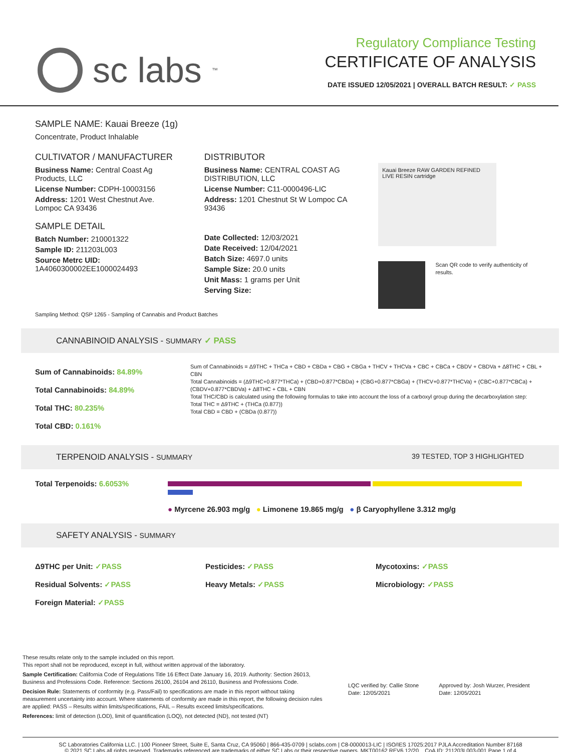sc labs<sup>™</sup>
Regulatory Compliance Testing
CERTIFICATE OF ANALYSIS
DATE ISSUED 12/05/2021 | OVERALL BATCH RESULT: ✓ PASS
SAMPLE NAME: Kauai Breeze (1g)
Concentrate, Product Inhalable
CULTIVATOR / MANUFACTURER
Business Name: Central Coast Ag Products, LLC
License Number: CDPH-10003156
Address: 1201 West Chestnut Ave. Lompoc CA 93436
SAMPLE DETAIL
Batch Number: 210001322
Sample ID: 211203L003
Source Metrc UID:
1A4060300002EE1000024493
DISTRIBUTOR
Business Name: CENTRAL COAST AG DISTRIBUTION, LLC
License Number: C11-0000496-LIC
Address: 1201 Chestnut St W Lompoc CA 93436
Date Collected: 12/03/2021
Date Received: 12/04/2021
Batch Size: 4697.0 units
Sample Size: 20.0 units
Unit Mass: 1 grams per Unit
Serving Size:
Kauai Breeze RAW GARDEN REFINED LIVE RESIN cartridge
Scan QR code to verify authenticity of results.
Sampling Method: QSP 1265 - Sampling of Cannabis and Product Batches
CANNABINOID ANALYSIS - SUMMARY ✓ PASS
Sum of Cannabinoids: 84.89%
Total Cannabinoids: 84.89%
Total THC: 80.235%
Total CBD: 0.161%
Sum of Cannabinoids = Δ9THC + THCa + CBD + CBDa + CBG + CBGa + THCV + THCVa + CBC + CBCa + CBDV + CBDVa + Δ8THC + CBL + CBN
Total Cannabinoids = (Δ9THC+0.877*THCa) + (CBD+0.877*CBDa) + (CBG+0.877*CBGa) + (THCV+0.877*THCVa) + (CBC+0.877*CBCa) + (CBDV+0.877*CBDVa) + Δ8THC + CBL + CBN
Total THC/CBD is calculated using the following formulas to take into account the loss of a carboxyl group during the decarboxylation step:
Total THC = Δ9THC + (THCa (0.877))
Total CBD = CBD + (CBDa (0.877))
TERPENOID ANALYSIS - SUMMARY 39 TESTED, TOP 3 HIGHLIGHTED
Total Terpenoids: 6.6053%
● Myrcene 26.903 mg/g ● Limonene 19.865 mg/g ● β Caryophyllene 3.312 mg/g
SAFETY ANALYSIS - SUMMARY
Δ9THC per Unit: ✓PASS
Residual Solvents: ✓PASS
Foreign Material: ✓PASS
Pesticides: ✓PASS
Heavy Metals: ✓PASS
Mycotoxins: ✓PASS
Microbiology: ✓PASS
These results relate only to the sample included on this report.
This report shall not be reproduced, except in full, without written approval of the laboratory.
Sample Certification: California Code of Regulations Title 16 Effect Date January 16, 2019. Authority: Section 26013, Business and Professions Code. Reference: Sections 26100, 26104 and 26110, Business and Professions Code.
Decision Rule: Statements of conformity (e.g. Pass/Fail) to specifications are made in this report without taking measurement uncertainty into account. Where statements of conformity are made in this report, the following decision rules are applied: PASS – Results within limits/specifications, FAIL – Results exceed limits/specifications.
References: limit of detection (LOD), limit of quantification (LOQ), not detected (ND), not tested (NT)
LQC verified by: Callie Stone
Date: 12/05/2021
Approved by: Josh Wurzer, President
Date: 12/05/2021
SC Laboratories California LLC. | 100 Pioneer Street, Suite E, Santa Cruz, CA 95060 | 866-435-0709 | sclabs.com | C8-0000013-LIC | ISO/IES 17025:2017 PJLA Accreditation Number 87168
© 2021 SC Labs all rights reserved. Trademarks referenced are trademarks of either SC Labs or their respective owners. MKT00162 REV6 12/20 CoA ID: 211203L003-001 Page 1 of 4